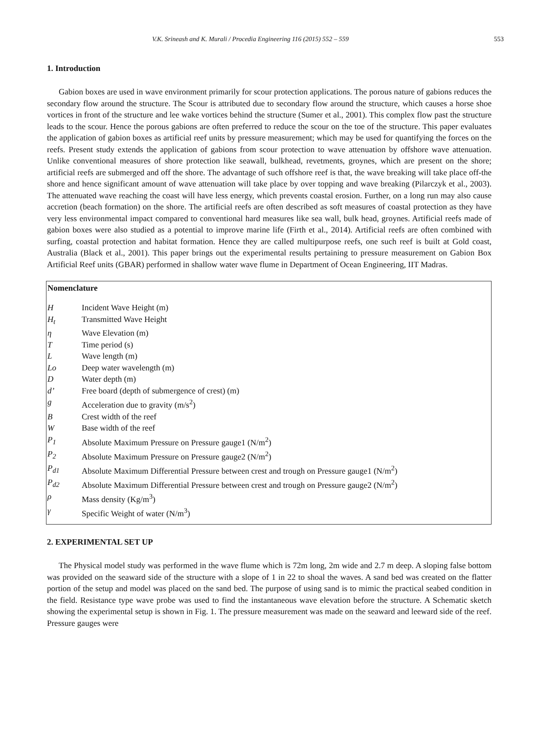V.K. Srineash and K. Murali / Procedia Engineering 116 (2015) 552 – 559 553
1. Introduction
Gabion boxes are used in wave environment primarily for scour protection applications. The porous nature of gabions reduces the secondary flow around the structure. The Scour is attributed due to secondary flow around the structure, which causes a horse shoe vortices in front of the structure and lee wake vortices behind the structure (Sumer et al., 2001). This complex flow past the structure leads to the scour. Hence the porous gabions are often preferred to reduce the scour on the toe of the structure. This paper evaluates the application of gabion boxes as artificial reef units by pressure measurement; which may be used for quantifying the forces on the reefs. Present study extends the application of gabions from scour protection to wave attenuation by offshore wave attenuation. Unlike conventional measures of shore protection like seawall, bulkhead, revetments, groynes, which are present on the shore; artificial reefs are submerged and off the shore. The advantage of such offshore reef is that, the wave breaking will take place off-the shore and hence significant amount of wave attenuation will take place by over topping and wave breaking (Pilarczyk et al., 2003). The attenuated wave reaching the coast will have less energy, which prevents coastal erosion. Further, on a long run may also cause accretion (beach formation) on the shore. The artificial reefs are often described as soft measures of coastal protection as they have very less environmental impact compared to conventional hard measures like sea wall, bulk head, groynes. Artificial reefs made of gabion boxes were also studied as a potential to improve marine life (Firth et al., 2014). Artificial reefs are often combined with surfing, coastal protection and habitat formation. Hence they are called multipurpose reefs, one such reef is built at Gold coast, Australia (Black et al., 2001). This paper brings out the experimental results pertaining to pressure measurement on Gabion Box Artificial Reef units (GBAR) performed in shallow water wave flume in Department of Ocean Engineering, IIT Madras.
Nomenclature
| H | Incident Wave Height (m) |
| H<sub>t</sub> | Transmitted Wave Height |
| η | Wave Elevation (m) |
| T | Time period (s) |
| L | Wave length (m) |
| Lo | Deep water wavelength (m) |
| D | Water depth (m) |
| d’ | Free board (depth of submergence of crest) (m) |
| g | Acceleration due to gravity (m/s<sup>2</sup>) |
| B | Crest width of the reef |
| W | Base width of the reef |
| P<sub>1</sub> | Absolute Maximum Pressure on Pressure gauge1 (N/m<sup>2</sup>) |
| P<sub>2</sub> | Absolute Maximum Pressure on Pressure gauge2 (N/m<sup>2</sup>) |
| P<sub>d1</sub> | Absolute Maximum Differential Pressure between crest and trough on Pressure gauge1 (N/m<sup>2</sup>) |
| P<sub>d2</sub> | Absolute Maximum Differential Pressure between crest and trough on Pressure gauge2 (N/m<sup>2</sup>) |
| ρ | Mass density (Kg/m<sup>3</sup>) |
| γ | Specific Weight of water (N/m<sup>3</sup>) |
2. EXPERIMENTAL SET UP
The Physical model study was performed in the wave flume which is 72m long, 2m wide and 2.7 m deep. A sloping false bottom was provided on the seaward side of the structure with a slope of 1 in 22 to shoal the waves. A sand bed was created on the flatter portion of the setup and model was placed on the sand bed. The purpose of using sand is to mimic the practical seabed condition in the field. Resistance type wave probe was used to find the instantaneous wave elevation before the structure. A Schematic sketch showing the experimental setup is shown in Fig. 1. The pressure measurement was made on the seaward and leeward side of the reef. Pressure gauges were